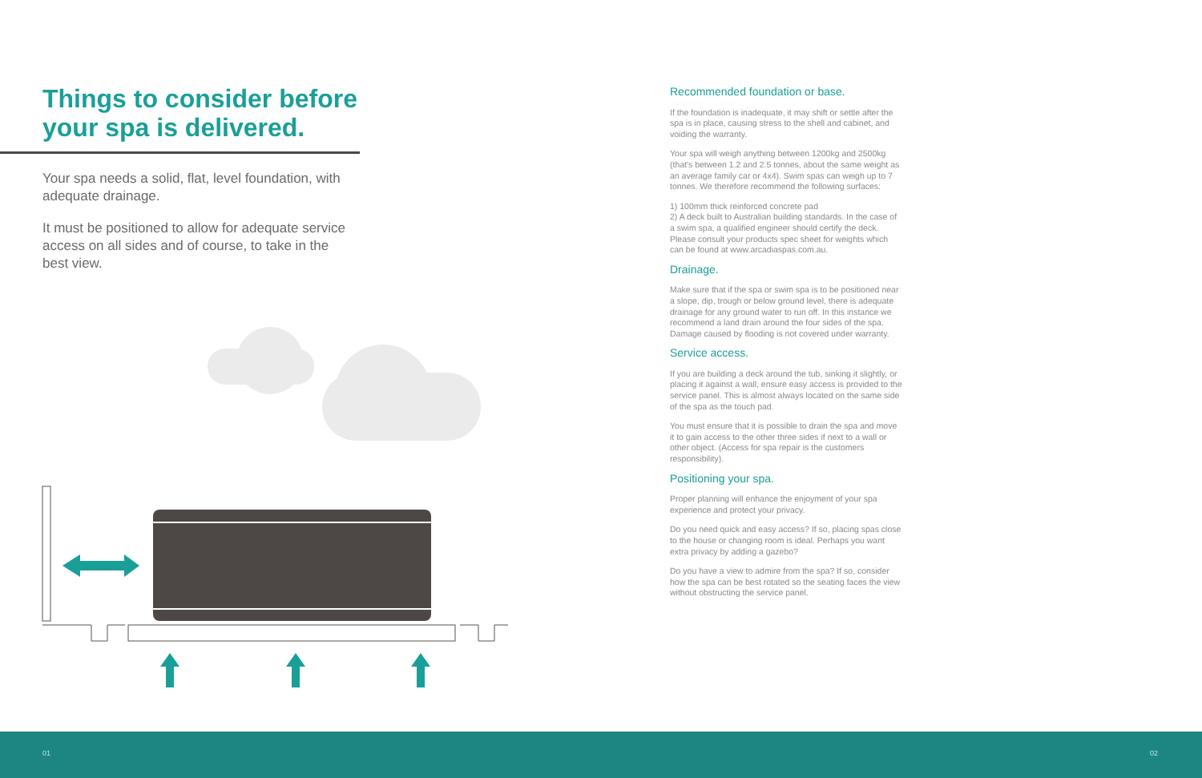Things to consider before
your spa is delivered.
Your spa needs a solid, flat, level foundation, with adequate drainage.
It must be positioned to allow for adequate service access on all sides and of course, to take in the best view.
Recommended foundation or base.
If the foundation is inadequate, it may shift or settle after the spa is in place, causing stress to the shell and cabinet, and voiding the warranty.
Your spa will weigh anything between 1200kg and 2500kg (that's between 1.2 and 2.5 tonnes, about the same weight as an average family car or 4x4). Swim spas can weigh up to 7 tonnes. We therefore recommend the following surfaces:
1) 100mm thick reinforced concrete pad
2) A deck built to Australian building standards. In the case of a swim spa, a qualified engineer should certify the deck. Please consult your products spec sheet for weights which can be found at www.arcadiaspas.com.au.
Drainage.
Make sure that if the spa or swim spa is to be positioned near a slope, dip, trough or below ground level, there is adequate drainage for any ground water to run off. In this instance we recommend a land drain around the four sides of the spa. Damage caused by flooding is not covered under warranty.
Service access.
If you are building a deck around the tub, sinking it slightly, or placing it against a wall, ensure easy access is provided to the service panel. This is almost always located on the same side of the spa as the touch pad.
You must ensure that it is possible to drain the spa and move it to gain access to the other three sides if next to a wall or other object. (Access for spa repair is the customers responsibility).
Positioning your spa.
Proper planning will enhance the enjoyment of your spa experience and protect your privacy.
Do you need quick and easy access? If so, placing spas close to the house or changing room is ideal. Perhaps you want extra privacy by adding a gazebo?
Do you have a view to admire from the spa? If so, consider how the spa can be best rotated so the seating faces the view without obstructing the service panel.
01 02